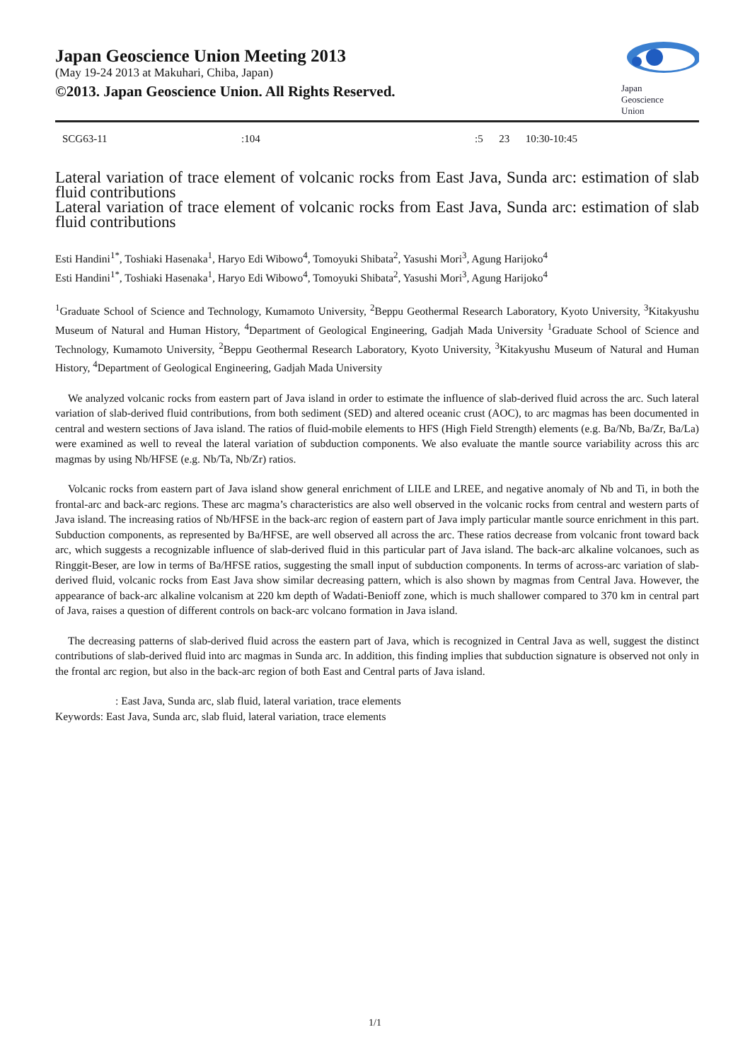Japan Geoscience Union Meeting 2013
(May 19-24 2013 at Makuhari, Chiba, Japan)
©2013. Japan Geoscience Union. All Rights Reserved.
Japan
Geoscience
Union
SCG63-11:104:5 23 10:30-10:45
Lateral variation of trace element of volcanic rocks from East Java, Sunda arc: estimation of slab fluid contributions
Lateral variation of trace element of volcanic rocks from East Java, Sunda arc: estimation of slab fluid contributions
Esti Handini<sup>1*</sup>, Toshiaki Hasenaka<sup>1</sup>, Haryo Edi Wibowo<sup>4</sup>, Tomoyuki Shibata<sup>2</sup>, Yasushi Mori<sup>3</sup>, Agung Harijoko<sup>4</sup>
Esti Handini<sup>1*</sup>, Toshiaki Hasenaka<sup>1</sup>, Haryo Edi Wibowo<sup>4</sup>, Tomoyuki Shibata<sup>2</sup>, Yasushi Mori<sup>3</sup>, Agung Harijoko<sup>4</sup>
<sup>1</sup> Graduate School of Science and Technology, Kumamoto University, <sup>2</sup>Beppu Geothermal Research Laboratory, Kyoto University, <sup>3</sup>Kitakyushu Museum of Natural and Human History, <sup>4</sup>Department of Geological Engineering, Gadjah Mada University <sup>1</sup>Graduate School of Science and Technology, Kumamoto University, <sup>2</sup>Beppu Geothermal Research Laboratory, Kyoto University, <sup>3</sup>Kitakyushu Museum of Natural and Human History, <sup>4</sup>Department of Geological Engineering, Gadjah Mada University
We analyzed volcanic rocks from eastern part of Java island in order to estimate the influence of slab-derived fluid across the arc. Such lateral variation of slab-derived fluid contributions, from both sediment (SED) and altered oceanic crust (AOC), to arc magmas has been documented in central and western sections of Java island. The ratios of fluid-mobile elements to HFS (High Field Strength) elements (e.g. Ba/Nb, Ba/Zr, Ba/La) were examined as well to reveal the lateral variation of subduction components. We also evaluate the mantle source variability across this arc magmas by using Nb/HFSE (e.g. Nb/Ta, Nb/Zr) ratios.
Volcanic rocks from eastern part of Java island show general enrichment of LILE and LREE, and negative anomaly of Nb and Ti, in both the frontal-arc and back-arc regions. These arc magma’s characteristics are also well observed in the volcanic rocks from central and western parts of Java island. The increasing ratios of Nb/HFSE in the back-arc region of eastern part of Java imply particular mantle source enrichment in this part. Subduction components, as represented by Ba/HFSE, are well observed all across the arc. These ratios decrease from volcanic front toward back arc, which suggests a recognizable influence of slab-derived fluid in this particular part of Java island. The back-arc alkaline volcanoes, such as Ringgit-Beser, are low in terms of Ba/HFSE ratios, suggesting the small input of subduction components. In terms of across-arc variation of slab-derived fluid, volcanic rocks from East Java show similar decreasing pattern, which is also shown by magmas from Central Java. However, the appearance of back-arc alkaline volcanism at 220 km depth of Wadati-Benioff zone, which is much shallower compared to 370 km in central part of Java, raises a question of different controls on back-arc volcano formation in Java island.
The decreasing patterns of slab-derived fluid across the eastern part of Java, which is recognized in Central Java as well, suggest the distinct contributions of slab-derived fluid into arc magmas in Sunda arc. In addition, this finding implies that subduction signature is observed not only in the frontal arc region, but also in the back-arc region of both East and Central parts of Java island.
: East Java, Sunda arc, slab fluid, lateral variation, trace elements
Keywords: East Java, Sunda arc, slab fluid, lateral variation, trace elements
1/1